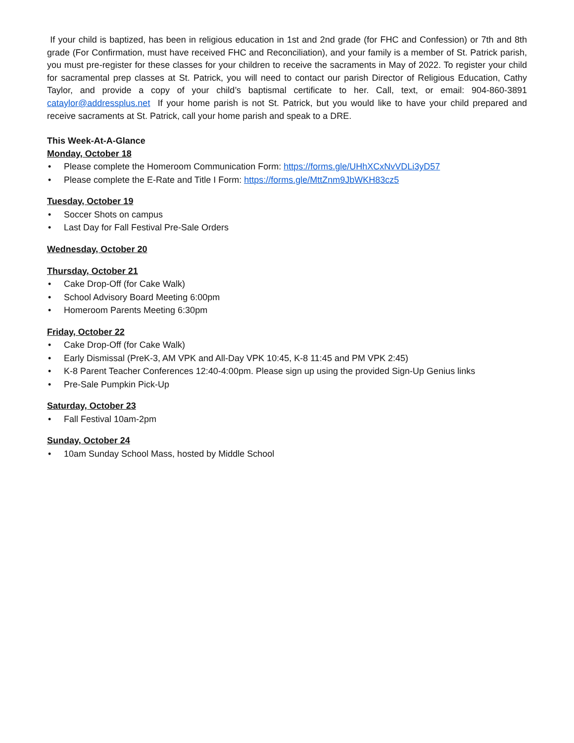If your child is baptized, has been in religious education in 1st and 2nd grade (for FHC and Confession) or 7th and 8th grade (For Confirmation, must have received FHC and Reconciliation), and your family is a member of St. Patrick parish, you must pre-register for these classes for your children to receive the sacraments in May of 2022. To register your child for sacramental prep classes at St. Patrick, you will need to contact our parish Director of Religious Education, Cathy Taylor, and provide a copy of your child’s baptismal certificate to her. Call, text, or email: 904-860-3891 cataylor@addressplus.net If your home parish is not St. Patrick, but you would like to have your child prepared and receive sacraments at St. Patrick, call your home parish and speak to a DRE.
This Week-At-A-Glance
Monday, October 18
• Please complete the Homeroom Communication Form: https://forms.gle/UHhXCxNvVDLi3yD57
• Please complete the E-Rate and Title I Form: https://forms.gle/MttZnm9JbWKH83cz5
Tuesday, October 19
• Soccer Shots on campus
• Last Day for Fall Festival Pre-Sale Orders
Wednesday, October 20
Thursday, October 21
• Cake Drop-Off (for Cake Walk)
• School Advisory Board Meeting 6:00pm
• Homeroom Parents Meeting 6:30pm
Friday, October 22
• Cake Drop-Off (for Cake Walk)
• Early Dismissal (PreK-3, AM VPK and All-Day VPK 10:45, K-8 11:45 and PM VPK 2:45)
• K-8 Parent Teacher Conferences 12:40-4:00pm. Please sign up using the provided Sign-Up Genius links
• Pre-Sale Pumpkin Pick-Up
Saturday, October 23
• Fall Festival 10am-2pm
Sunday, October 24
• 10am Sunday School Mass, hosted by Middle School